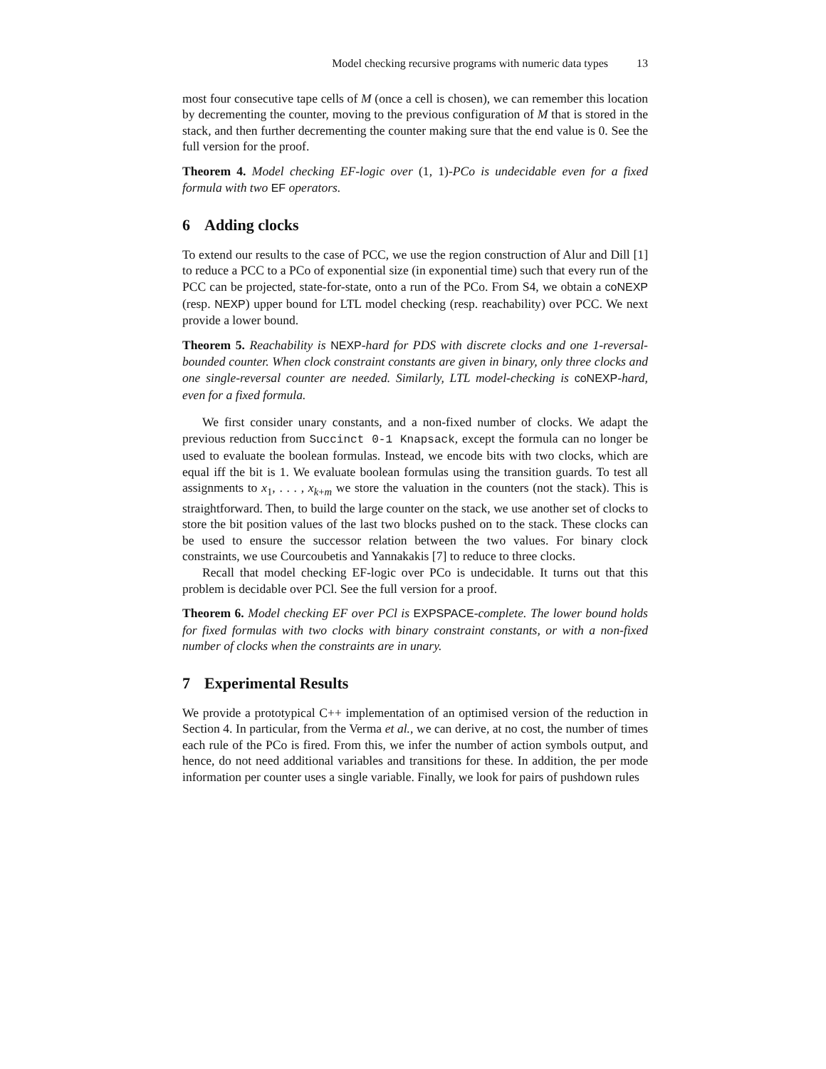Model checking recursive programs with numeric data types 13
most four consecutive tape cells of M (once a cell is chosen), we can remember this location by decrementing the counter, moving to the previous configuration of M that is stored in the stack, and then further decrementing the counter making sure that the end value is 0. See the full version for the proof.
Theorem 4. Model checking EF-logic over (1, 1)-PCo is undecidable even for a fixed formula with two EF operators.
6 Adding clocks
To extend our results to the case of PCC, we use the region construction of Alur and Dill [1] to reduce a PCC to a PCo of exponential size (in exponential time) such that every run of the PCC can be projected, state-for-state, onto a run of the PCo. From S4, we obtain a coNEXP (resp. NEXP) upper bound for LTL model checking (resp. reachability) over PCC. We next provide a lower bound.
Theorem 5. Reachability is NEXP-hard for PDS with discrete clocks and one 1-reversal-bounded counter. When clock constraint constants are given in binary, only three clocks and one single-reversal counter are needed. Similarly, LTL model-checking is coNEXP-hard, even for a fixed formula.
We first consider unary constants, and a non-fixed number of clocks. We adapt the previous reduction from Succinct 0-1 Knapsack, except the formula can no longer be used to evaluate the boolean formulas. Instead, we encode bits with two clocks, which are equal iff the bit is 1. We evaluate boolean formulas using the transition guards. To test all assignments to x<sub>1</sub>, . . . , x<sub>k+m</sub> we store the valuation in the counters (not the stack). This is straightforward. Then, to build the large counter on the stack, we use another set of clocks to store the bit position values of the last two blocks pushed on to the stack. These clocks can be used to ensure the successor relation between the two values. For binary clock constraints, we use Courcoubetis and Yannakakis [7] to reduce to three clocks.
Recall that model checking EF-logic over PCo is undecidable. It turns out that this problem is decidable over PCl. See the full version for a proof.
Theorem 6. Model checking EF over PCl is EXPSPACE-complete. The lower bound holds for fixed formulas with two clocks with binary constraint constants, or with a non-fixed number of clocks when the constraints are in unary.
7 Experimental Results
We provide a prototypical C++ implementation of an optimised version of the reduction in Section 4. In particular, from the Verma et al., we can derive, at no cost, the number of times each rule of the PCo is fired. From this, we infer the number of action symbols output, and hence, do not need additional variables and transitions for these. In addition, the per mode information per counter uses a single variable. Finally, we look for pairs of pushdown rules